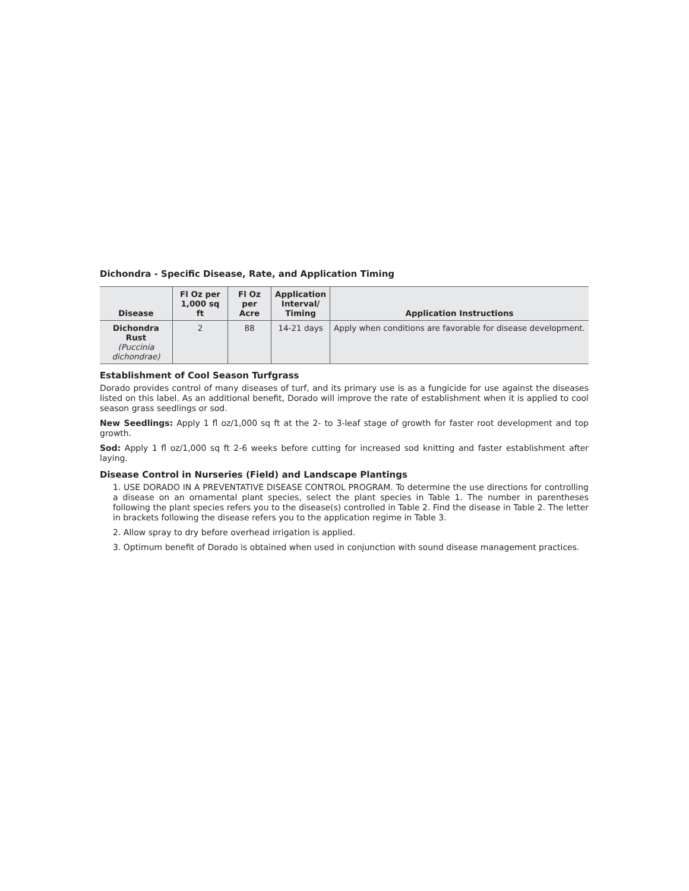Dichondra - Specific Disease, Rate, and Application Timing
| Disease | Fl Oz per 1,000 sq ft | Fl Oz per Acre | Application Interval/ Timing | Application Instructions |
| --- | --- | --- | --- | --- |
| Dichondra Rust (Puccinia dichondrae) | 2 | 88 | 14-21 days | Apply when conditions are favorable for disease development. |
Establishment of Cool Season Turfgrass
Dorado provides control of many diseases of turf, and its primary use is as a fungicide for use against the diseases listed on this label. As an additional benefit, Dorado will improve the rate of establishment when it is applied to cool season grass seedlings or sod.
New Seedlings: Apply 1 fl oz/1,000 sq ft at the 2- to 3-leaf stage of growth for faster root development and top growth.
Sod: Apply 1 fl oz/1,000 sq ft 2-6 weeks before cutting for increased sod knitting and faster establishment after laying.
Disease Control in Nurseries (Field) and Landscape Plantings
1. USE DORADO IN A PREVENTATIVE DISEASE CONTROL PROGRAM. To determine the use directions for controlling a disease on an ornamental plant species, select the plant species in Table 1. The number in parentheses following the plant species refers you to the disease(s) controlled in Table 2. Find the disease in Table 2. The letter in brackets following the disease refers you to the application regime in Table 3.
2. Allow spray to dry before overhead irrigation is applied.
3. Optimum benefit of Dorado is obtained when used in conjunction with sound disease management practices.